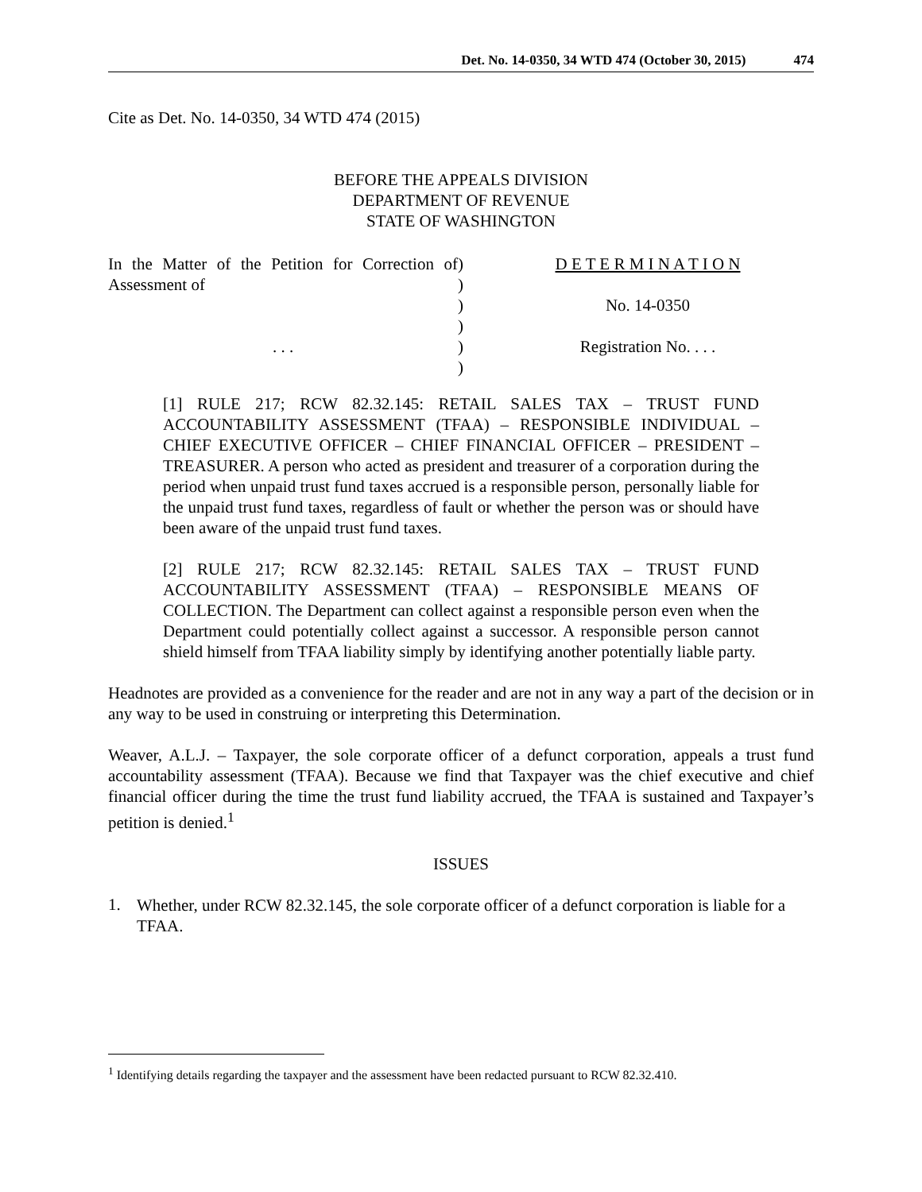Det. No. 14-0350, 34 WTD 474 (October 30, 2015) 474
Cite as Det. No. 14-0350, 34 WTD 474 (2015)
BEFORE THE APPEALS DIVISION
DEPARTMENT OF REVENUE
STATE OF WASHINGTON
In the Matter of the Petition for Correction of Assessment of
. . .
)
)
)
)
)
)
D E T E R M I N A T I O N
No. 14-0350
Registration No. . . .
[1] RULE 217; RCW 82.32.145: RETAIL SALES TAX – TRUST FUND ACCOUNTABILITY ASSESSMENT (TFAA) – RESPONSIBLE INDIVIDUAL – CHIEF EXECUTIVE OFFICER – CHIEF FINANCIAL OFFICER – PRESIDENT – TREASURER. A person who acted as president and treasurer of a corporation during the period when unpaid trust fund taxes accrued is a responsible person, personally liable for the unpaid trust fund taxes, regardless of fault or whether the person was or should have been aware of the unpaid trust fund taxes.
[2] RULE 217; RCW 82.32.145: RETAIL SALES TAX – TRUST FUND ACCOUNTABILITY ASSESSMENT (TFAA) – RESPONSIBLE MEANS OF COLLECTION. The Department can collect against a responsible person even when the Department could potentially collect against a successor. A responsible person cannot shield himself from TFAA liability simply by identifying another potentially liable party.
Headnotes are provided as a convenience for the reader and are not in any way a part of the decision or in any way to be used in construing or interpreting this Determination.
Weaver, A.L.J. – Taxpayer, the sole corporate officer of a defunct corporation, appeals a trust fund accountability assessment (TFAA). Because we find that Taxpayer was the chief executive and chief financial officer during the time the trust fund liability accrued, the TFAA is sustained and Taxpayer’s petition is denied.<sup>1</sup>
ISSUES
1.
Whether, under RCW 82.32.145, the sole corporate officer of a defunct corporation is liable for a TFAA.
<sup>1</sup> Identifying details regarding the taxpayer and the assessment have been redacted pursuant to RCW 82.32.410.